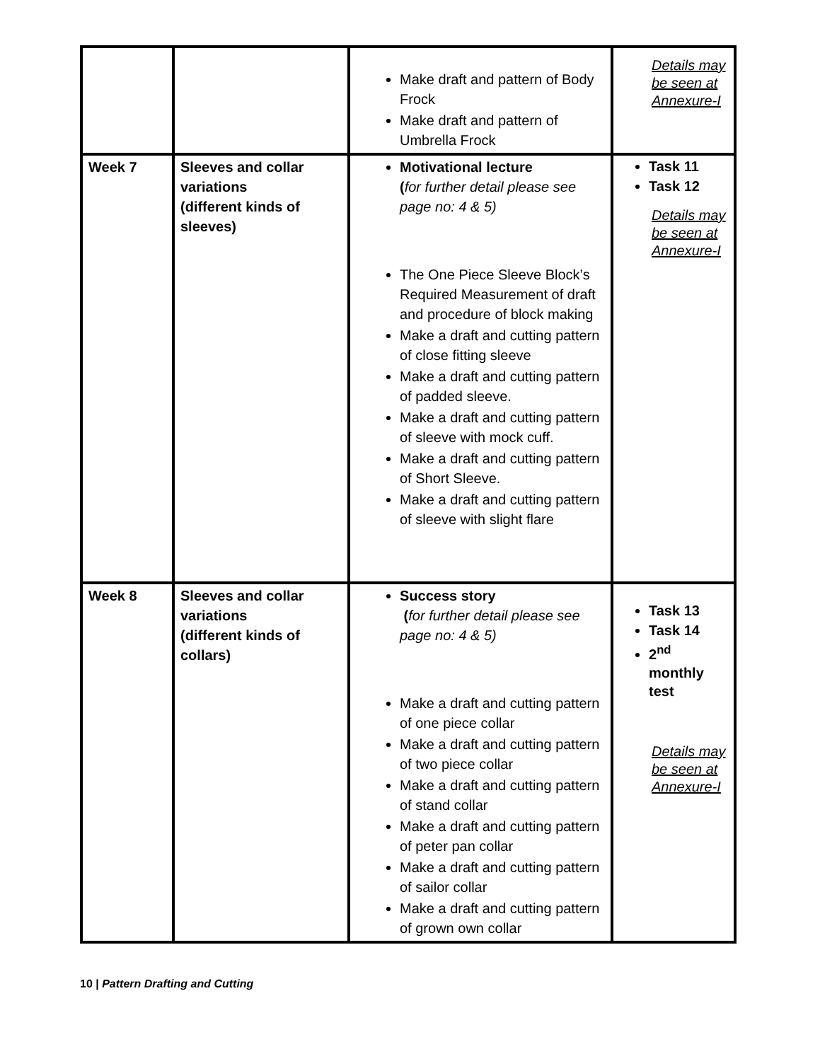| | | Make draft and pattern of Body Frock Make draft and pattern of Umbrella Frock | Details may be seen at Annexure-I |
| Week 7 | Sleeves and collar variations (different kinds of sleeves) | Motivational lecture ( for further detail please see page no: 4 & 5) The One Piece Sleeve Block’s Required Measurement of draft and procedure of block making Make a draft and cutting pattern of close fitting sleeve Make a draft and cutting pattern of padded sleeve. Make a draft and cutting pattern of sleeve with mock cuff. Make a draft and cutting pattern of Short Sleeve. Make a draft and cutting pattern of sleeve with slight flare | Task 11 Task 12 Details may be seen at Annexure-I |
| Week 8 | Sleeves and collar variations (different kinds of collars) | Success story ( for further detail please see page no: 4 & 5) Make a draft and cutting pattern of one piece collar Make a draft and cutting pattern of two piece collar Make a draft and cutting pattern of stand collar Make a draft and cutting pattern of peter pan collar Make a draft and cutting pattern of sailor collar Make a draft and cutting pattern of grown own collar | Task 13 Task 14 2<sup>nd</sup> monthly test Details may be seen at Annexure-I |
10 | Pattern Drafting and Cutting